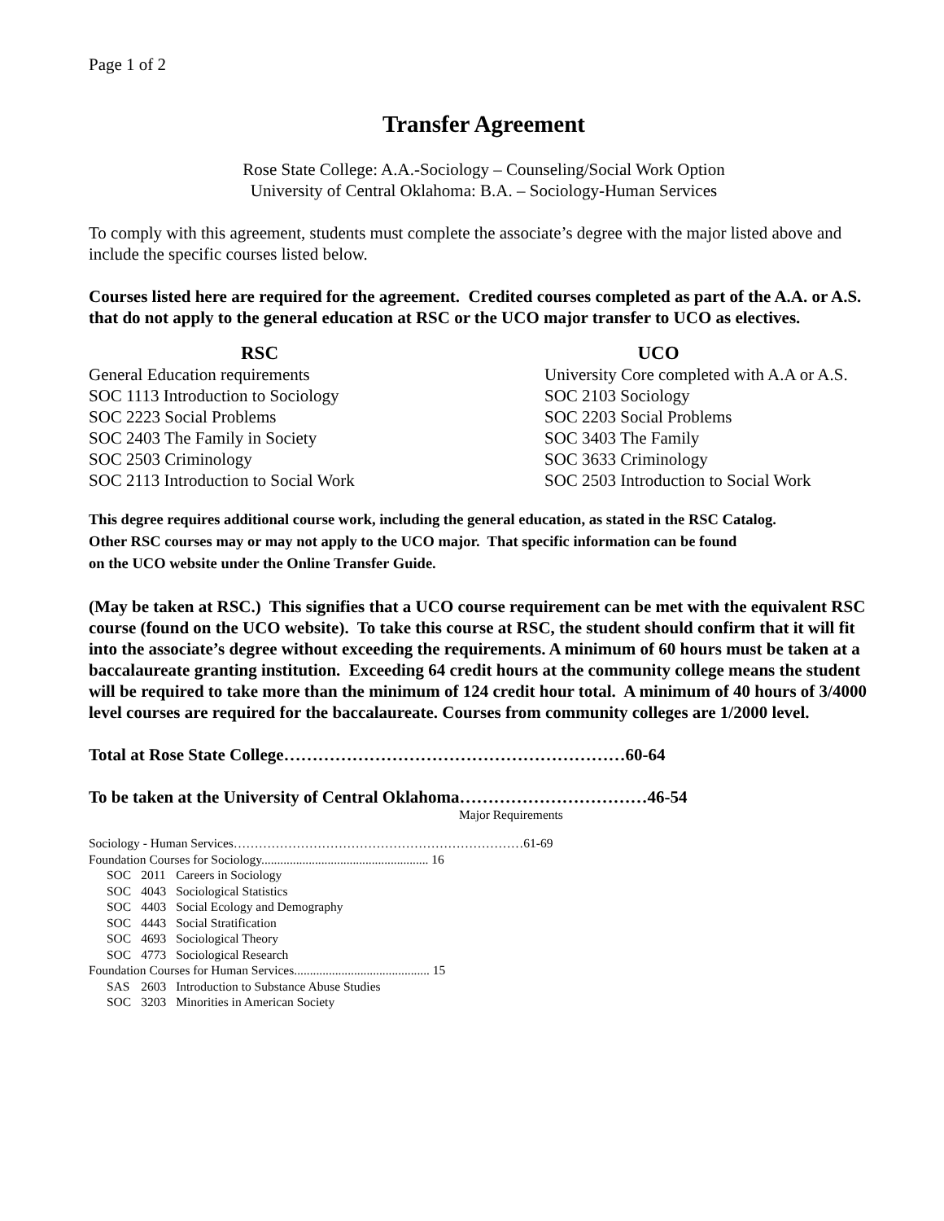Page 1 of 2
Transfer Agreement
Rose State College: A.A.-Sociology – Counseling/Social Work Option
University of Central Oklahoma: B.A. – Sociology-Human Services
To comply with this agreement, students must complete the associate’s degree with the major listed above and include the specific courses listed below.
Courses listed here are required for the agreement. Credited courses completed as part of the A.A. or A.S. that do not apply to the general education at RSC or the UCO major transfer to UCO as electives.
| RSC | UCO |
| --- | --- |
| General Education requirements | University Core completed with A.A or A.S. |
| SOC 1113 Introduction to Sociology | SOC 2103 Sociology |
| SOC 2223 Social Problems | SOC 2203 Social Problems |
| SOC 2403 The Family in Society | SOC 3403 The Family |
| SOC 2503 Criminology | SOC 3633 Criminology |
| SOC 2113 Introduction to Social Work | SOC 2503 Introduction to Social Work |
This degree requires additional course work, including the general education, as stated in the RSC Catalog.
Other RSC courses may or may not apply to the UCO major. That specific information can be found
on the UCO website under the Online Transfer Guide.
(May be taken at RSC.) This signifies that a UCO course requirement can be met with the equivalent RSC course (found on the UCO website). To take this course at RSC, the student should confirm that it will fit into the associate’s degree without exceeding the requirements. A minimum of 60 hours must be taken at a baccalaureate granting institution. Exceeding 64 credit hours at the community college means the student will be required to take more than the minimum of 124 credit hour total. A minimum of 40 hours of 3/4000 level courses are required for the baccalaureate. Courses from community colleges are 1/2000 level.
Total at Rose State College……………………………………………………60-64
To be taken at the University of Central Oklahoma……………………………46-54
Major Requirements
Sociology - Human Services……………………………………………………………61-69
Foundation Courses for Sociology..................................................... 16
| SOC | 2011 | Careers in Sociology |
| SOC | 4043 | Sociological Statistics |
| SOC | 4403 | Social Ecology and Demography |
| SOC | 4443 | Social Stratification |
| SOC | 4693 | Sociological Theory |
| SOC | 4773 | Sociological Research |
Foundation Courses for Human Services........................................... 15
| SAS | 2603 | Introduction to Substance Abuse Studies |
| SOC | 3203 | Minorities in American Society |